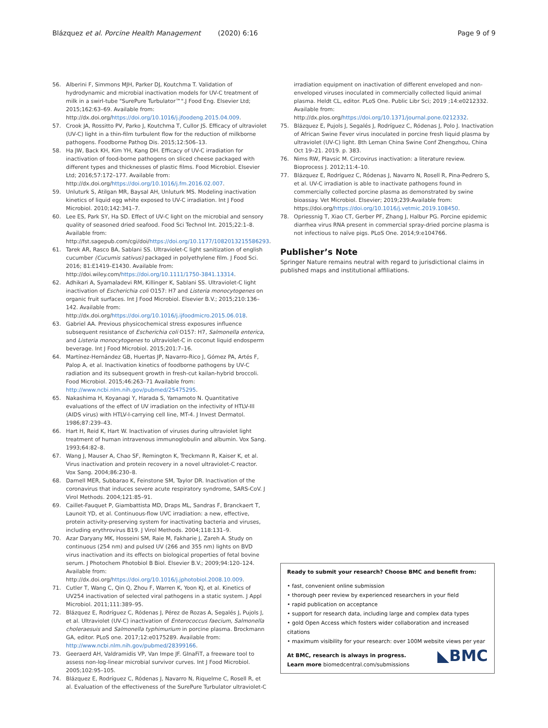Blázquez et al. Porcine Health Management (2020) 6:16 Page 9 of 9
56. Alberini F, Simmons MJH, Parker DJ, Koutchma T. Validation of hydrodynamic and microbial inactivation models for UV-C treatment of milk in a swirl-tube "SurePure Turbulator™".J Food Eng. Elsevier Ltd; 2015;162:63–69. Available from: http://dx.doi.org/https://doi.org/10.1016/j.jfoodeng.2015.04.009.
57. Crook JA, Rossitto PV, Parko J, Koutchma T, Cullor JS. Efficacy of ultraviolet (UV-C) light in a thin-film turbulent flow for the reduction of milkborne pathogens. Foodborne Pathog Dis. 2015;12:506–13.
58. Ha JW, Back KH, Kim YH, Kang DH. Efficacy of UV-C irradiation for inactivation of food-borne pathogens on sliced cheese packaged with different types and thicknesses of plastic films. Food Microbiol. Elsevier Ltd; 2016;57:172–177. Available from: http://dx.doi.org/https://doi.org/10.1016/j.fm.2016.02.007.
59. Unluturk S, Atilgan MR, Baysal AH, Unluturk MS. Modeling inactivation kinetics of liquid egg white exposed to UV-C irradiation. Int J Food Microbiol. 2010;142:341–7.
60. Lee ES, Park SY, Ha SD. Effect of UV-C light on the microbial and sensory quality of seasoned dried seafood. Food Sci Technol Int. 2015;22:1–8. Available from: http://fst.sagepub.com/cgi/doi/https://doi.org/10.1177/1082013215586293.
61. Tarek AR, Rasco BA, Sablani SS. Ultraviolet-C light sanitization of english cucumber (Cucumis sativus) packaged in polyethylene film. J Food Sci. 2016; 81:E1419–E1430. Available from: http://doi.wiley.com/https://doi.org/10.1111/1750-3841.13314.
62. Adhikari A, Syamaladevi RM, Killinger K, Sablani SS. Ultraviolet-C light inactivation of Escherichia coli O157: H7 and Listeria monocytogenes on organic fruit surfaces. Int J Food Microbiol. Elsevier B.V.; 2015;210:136–142. Available from: http://dx.doi.org/https://doi.org/10.1016/j.ijfoodmicro.2015.06.018.
63. Gabriel AA. Previous physicochemical stress exposures influence subsequent resistance of Escherichia coli O157: H7, Salmonella enterica, and Listeria monocytogenes to ultraviolet-C in coconut liquid endosperm beverage. Int J Food Microbiol. 2015;201:7–16.
64. Martínez-Hernández GB, Huertas JP, Navarro-Rico J, Gómez PA, Artés F, Palop A, et al. Inactivation kinetics of foodborne pathogens by UV-C radiation and its subsequent growth in fresh-cut kailan-hybrid broccoli. Food Microbiol. 2015;46:263–71 Available from: http://www.ncbi.nlm.nih.gov/pubmed/25475295.
65. Nakashima H, Koyanagi Y, Harada S, Yamamoto N. Quantitative evaluations of the effect of UV irradiation on the infectivity of HTLV-III (AIDS virus) with HTLV-I-carrying cell line, MT-4. J Invest Dermatol. 1986;87:239–43.
66. Hart H, Reid K, Hart W. Inactivation of viruses during ultraviolet light treatment of human intravenous immunoglobulin and albumin. Vox Sang. 1993;64:82–8.
67. Wang J, Mauser A, Chao SF, Remington K, Treckmann R, Kaiser K, et al. Virus inactivation and protein recovery in a novel ultraviolet-C reactor. Vox Sang. 2004;86:230–8.
68. Darnell MER, Subbarao K, Feinstone SM, Taylor DR. Inactivation of the coronavirus that induces severe acute respiratory syndrome, SARS-CoV. J Virol Methods. 2004;121:85–91.
69. Caillet-Fauquet P, Giambattista MD, Draps ML, Sandras F, Branckaert T, Launoit YD, et al. Continuous-flow UVC irradiation: a new, effective, protein activity-preserving system for inactivating bacteria and viruses, including erythrovirus B19. J Virol Methods. 2004;118:131–9.
70. Azar Daryany MK, Hosseini SM, Raie M, Fakharie J, Zareh A. Study on continuous (254 nm) and pulsed UV (266 and 355 nm) lights on BVD virus inactivation and its effects on biological properties of fetal bovine serum. J Photochem Photobiol B Biol. Elsevier B.V.; 2009;94:120–124. Available from: http://dx.doi.org/https://doi.org/10.1016/j.jphotobiol.2008.10.009.
71. Cutler T, Wang C, Qin Q, Zhou F, Warren K, Yoon KJ, et al. Kinetics of UV254 inactivation of selected viral pathogens in a static system. J Appl Microbiol. 2011;111:389–95.
72. Blázquez E, Rodríguez C, Ródenas J, Pérez de Rozas A, Segalés J, Pujols J, et al. Ultraviolet (UV-C) inactivation of Enterococcus faecium, Salmonella choleraesuis and Salmonella typhimurium in porcine plasma. Brockmann GA, editor. PLoS one. 2017;12:e0175289. Available from: http://www.ncbi.nlm.nih.gov/pubmed/28399166.
73. Geeraerd AH, Valdramidis VP, Van Impe JF. GInaFiT, a freeware tool to assess non-log-linear microbial survivor curves. Int J Food Microbiol. 2005;102:95–105.
74. Blázquez E, Rodríguez C, Ródenas J, Navarro N, Riquelme C, Rosell R, et al. Evaluation of the effectiveness of the SurePure Turbulator ultraviolet-C
irradiation equipment on inactivation of different enveloped and non-enveloped viruses inoculated in commercially collected liquid animal plasma. Heldt CL, editor. PLoS One. Public Libr Sci; 2019 ;14:e0212332. Available from: http://dx.plos.org/https://doi.org/10.1371/journal.pone.0212332.
75. Blázquez E, Pujols J, Segalés J, Rodríguez C, Ródenas J, Polo J. Inactivation of African Swine Fever virus inoculated in porcine fresh liquid plasma by ultraviolet (UV-C) light. 8th Leman China Swine Conf Zhengzhou, China Oct 19–21. 2019. p. 383.
76. Nims RW, Plavsic M. Circovirus inactivation: a literature review. Bioprocess J. 2012;11:4–10.
77. Blázquez E, Rodríguez C, Ródenas J, Navarro N, Rosell R, Pina-Pedrero S, et al. UV-C irradiation is able to inactivate pathogens found in commercially collected porcine plasma as demonstrated by swine bioassay. Vet Microbiol. Elsevier; 2019;239:Available from: https://doi.org/https://doi.org/10.1016/j.vetmic.2019.108450.
78. Opriessnig T, Xiao CT, Gerber PF, Zhang J, Halbur PG. Porcine epidemic diarrhea virus RNA present in commercial spray-dried porcine plasma is not infectious to naïve pigs. PLoS One. 2014;9:e104766.
Publisher’s Note
Springer Nature remains neutral with regard to jurisdictional claims in published maps and institutional affiliations.
Ready to submit your research? Choose BMC and benefit from:
• fast, convenient online submission
• thorough peer review by experienced researchers in your field
• rapid publication on acceptance
• support for research data, including large and complex data types
• gold Open Access which fosters wider collaboration and increased citations
• maximum visibility for your research: over 100M website views per year
At BMC, research is always in progress.
◣BMC Learn more biomedcentral.com/submissions